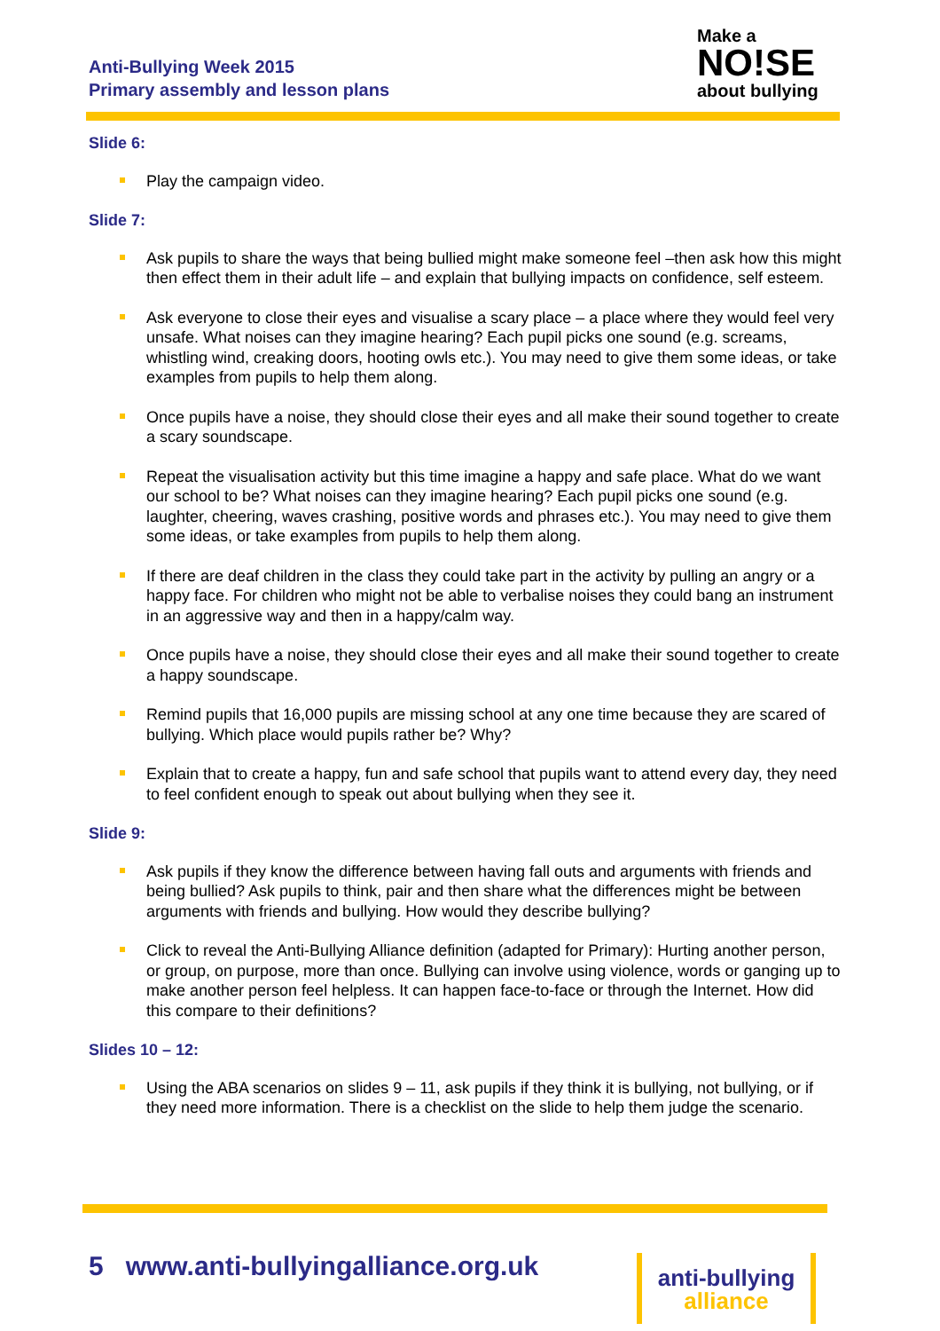Anti-Bullying Week 2015
Primary assembly and lesson plans
Make a
NO!SE
about bullying
Slide 6:
Play the campaign video.
Slide 7:
Ask pupils to share the ways that being bullied might make someone feel –then ask how this might then effect them in their adult life – and explain that bullying impacts on confidence, self esteem.
Ask everyone to close their eyes and visualise a scary place – a place where they would feel very unsafe. What noises can they imagine hearing? Each pupil picks one sound (e.g. screams, whistling wind, creaking doors, hooting owls etc.). You may need to give them some ideas, or take examples from pupils to help them along.
Once pupils have a noise, they should close their eyes and all make their sound together to create a scary soundscape.
Repeat the visualisation activity but this time imagine a happy and safe place. What do we want our school to be? What noises can they imagine hearing? Each pupil picks one sound (e.g. laughter, cheering, waves crashing, positive words and phrases etc.). You may need to give them some ideas, or take examples from pupils to help them along.
If there are deaf children in the class they could take part in the activity by pulling an angry or a happy face. For children who might not be able to verbalise noises they could bang an instrument in an aggressive way and then in a happy/calm way.
Once pupils have a noise, they should close their eyes and all make their sound together to create a happy soundscape.
Remind pupils that 16,000 pupils are missing school at any one time because they are scared of bullying. Which place would pupils rather be? Why?
Explain that to create a happy, fun and safe school that pupils want to attend every day, they need to feel confident enough to speak out about bullying when they see it.
Slide 9:
Ask pupils if they know the difference between having fall outs and arguments with friends and being bullied? Ask pupils to think, pair and then share what the differences might be between arguments with friends and bullying. How would they describe bullying?
Click to reveal the Anti-Bullying Alliance definition (adapted for Primary): Hurting another person, or group, on purpose, more than once. Bullying can involve using violence, words or ganging up to make another person feel helpless. It can happen face-to-face or through the Internet. How did this compare to their definitions?
Slides 10 – 12:
Using the ABA scenarios on slides 9 – 11, ask pupils if they think it is bullying, not bullying, or if they need more information. There is a checklist on the slide to help them judge the scenario.
5 www.anti-bullyingalliance.org.uk
anti-bullying
alliance